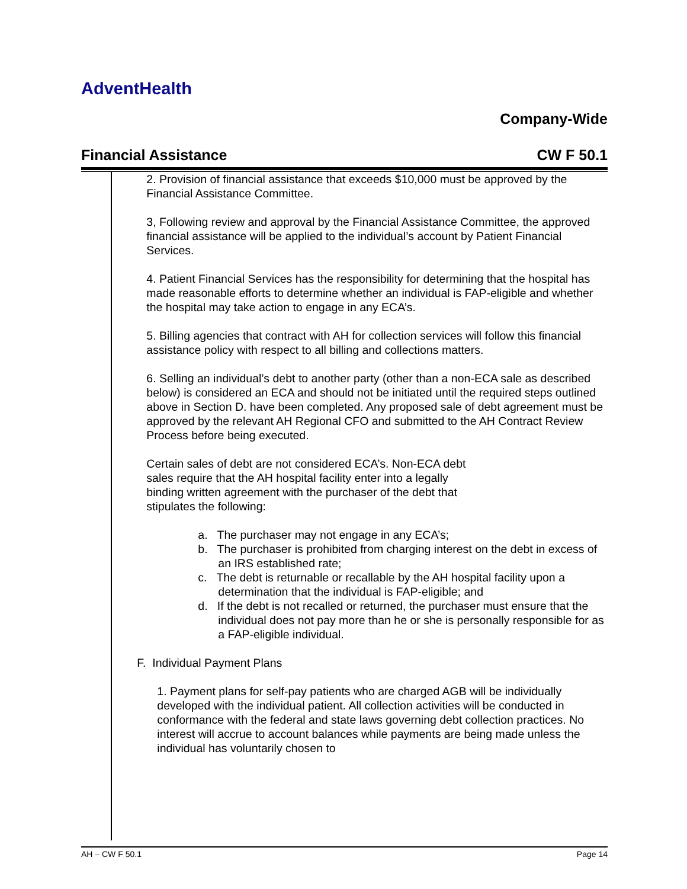AdventHealth
Company-Wide
Financial Assistance CW F 50.1
2. Provision of financial assistance that exceeds $10,000 must be approved by the Financial Assistance Committee.
3, Following review and approval by the Financial Assistance Committee, the approved financial assistance will be applied to the individual’s account by Patient Financial Services.
4. Patient Financial Services has the responsibility for determining that the hospital has made reasonable efforts to determine whether an individual is FAP-eligible and whether the hospital may take action to engage in any ECA’s.
5. Billing agencies that contract with AH for collection services will follow this financial assistance policy with respect to all billing and collections matters.
6. Selling an individual’s debt to another party (other than a non-ECA sale as described below) is considered an ECA and should not be initiated until the required steps outlined above in Section D. have been completed. Any proposed sale of debt agreement must be approved by the relevant AH Regional CFO and submitted to the AH Contract Review Process before being executed.
Certain sales of debt are not considered ECA’s. Non-ECA debt sales require that the AH hospital facility enter into a legally binding written agreement with the purchaser of the debt that stipulates the following:
a. The purchaser may not engage in any ECA’s;
b. The purchaser is prohibited from charging interest on the debt in excess of an IRS established rate;
c. The debt is returnable or recallable by the AH hospital facility upon a determination that the individual is FAP-eligible; and
d. If the debt is not recalled or returned, the purchaser must ensure that the individual does not pay more than he or she is personally responsible for as a FAP-eligible individual.
F. Individual Payment Plans
1. Payment plans for self-pay patients who are charged AGB will be individually developed with the individual patient. All collection activities will be conducted in conformance with the federal and state laws governing debt collection practices. No interest will accrue to account balances while payments are being made unless the individual has voluntarily chosen to
AH – CW F 50.1 Page 14